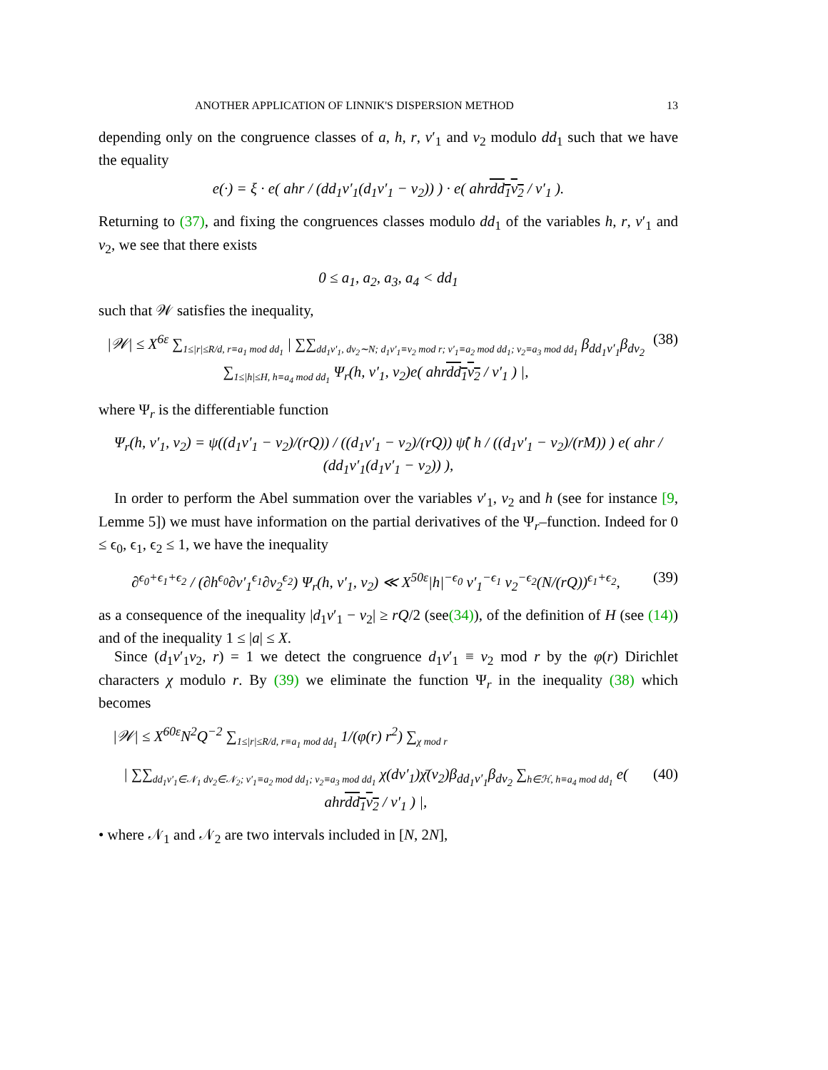ANOTHER APPLICATION OF LINNIK'S DISPERSION METHOD 13
depending only on the congruence classes of a, h, r, ν′<sub>1</sub> and ν<sub>2</sub> modulo dd<sub>1</sub> such that we have the equality
e(·) = ξ · e( ahr / (dd<sub>1</sub>ν′<sub>1</sub>(d<sub>1</sub>ν′<sub>1</sub> − ν<sub>2</sub>)) ) · e( ahrdd<sub>1</sub>ν<sub>2</sub> / ν′<sub>1</sub> ).
Returning to (37), and fixing the congruences classes modulo dd<sub>1</sub> of the variables h, r, ν′<sub>1</sub> and ν<sub>2</sub>, we see that there exists
0 ≤ a<sub>1</sub>, a<sub>2</sub>, a<sub>3</sub>, a<sub>4</sub> < dd<sub>1</sub>
such that 𝒲 satisfies the inequality,
|𝒲| ≤ X<sup>6ε</sup> ∑<sub>1≤|r|≤R/d, r≡a<sub>1</sub> mod dd<sub>1</sub></sub> | ∑∑<sub>dd<sub>1</sub>ν′<sub>1</sub>, dν<sub>2</sub>∼N; d<sub>1</sub>ν′<sub>1</sub>≡ν<sub>2</sub> mod r; ν′<sub>1</sub>≡a<sub>2</sub> mod dd<sub>1</sub>; ν<sub>2</sub>≡a<sub>3</sub> mod dd<sub>1</sub></sub> β<sub>dd<sub>1</sub>ν′<sub>1</sub></sub>β<sub>dν<sub>2</sub></sub> ∑<sub>1≤|h|≤H, h≡a<sub>4</sub> mod dd<sub>1</sub></sub> Ψ<sub>r</sub>(h, ν′<sub>1</sub>, ν<sub>2</sub>)e( ahrdd<sub>1</sub>ν<sub>2</sub> / ν′<sub>1</sub> ) |, (38)
where Ψ<sub>r</sub> is the differentiable function
Ψ<sub>r</sub>(h, ν′<sub>1</sub>, ν<sub>2</sub>) = ψ((d<sub>1</sub>ν′<sub>1</sub> − ν<sub>2</sub>)/(rQ)) / ((d<sub>1</sub>ν′<sub>1</sub> − ν<sub>2</sub>)/(rQ)) ψ̂( h / ((d<sub>1</sub>ν′<sub>1</sub> − ν<sub>2</sub>)/(rM)) ) e( ahr / (dd<sub>1</sub>ν′<sub>1</sub>(d<sub>1</sub>ν′<sub>1</sub> − ν<sub>2</sub>)) ),
In order to perform the Abel summation over the variables ν′<sub>1</sub>, ν<sub>2</sub> and h (see for instance [9, Lemme 5]) we must have information on the partial derivatives of the Ψ<sub>r</sub>–function. Indeed for 0 ≤ ϵ<sub>0</sub>, ϵ<sub>1</sub>, ϵ<sub>2</sub> ≤ 1, we have the inequality
∂<sup>ϵ<sub>0</sub>+ϵ<sub>1</sub>+ϵ<sub>2</sub></sup> / (∂h<sup>ϵ<sub>0</sub></sup>∂ν′<sub>1</sub><sup>ϵ<sub>1</sub></sup>∂ν<sub>2</sub><sup>ϵ<sub>2</sub></sup>) Ψ<sub>r</sub>(h, ν′<sub>1</sub>, ν<sub>2</sub>) ≪ X<sup>50ε</sup>|h|<sup>−ϵ<sub>0</sub></sup> ν′<sub>1</sub><sup>−ϵ<sub>1</sub></sup> ν<sub>2</sub><sup>−ϵ<sub>2</sub></sup>(N/(rQ))<sup>ϵ<sub>1</sub>+ϵ<sub>2</sub></sup>, (39)
as a consequence of the inequality |d<sub>1</sub>ν′<sub>1</sub> − ν<sub>2</sub>| ≥ rQ/2 (see(34)), of the definition of H (see (14)) and of the inequality 1 ≤ |a| ≤ X.
Since (d<sub>1</sub>ν′<sub>1</sub>ν<sub>2</sub>, r) = 1 we detect the congruence d<sub>1</sub>ν′<sub>1</sub> ≡ ν<sub>2</sub> mod r by the φ(r) Dirichlet characters χ modulo r. By (39) we eliminate the function Ψ<sub>r</sub> in the inequality (38) which becomes
|𝒲| ≤ X<sup>60ε</sup>N<sup>2</sup>Q<sup>−2</sup> ∑<sub>1≤|r|≤R/d, r≡a<sub>1</sub> mod dd<sub>1</sub></sub> 1/(φ(r) r<sup>2</sup>) ∑<sub>χ mod r</sub>
| ∑∑<sub>dd<sub>1</sub>ν′<sub>1</sub>∈𝒩<sub>1</sub> dν<sub>2</sub>∈𝒩<sub>2</sub>; ν′<sub>1</sub>≡a<sub>2</sub> mod dd<sub>1</sub>; ν<sub>2</sub>≡a<sub>3</sub> mod dd<sub>1</sub></sub> χ(dν′<sub>1</sub>)χ̄(ν<sub>2</sub>)β<sub>dd<sub>1</sub>ν′<sub>1</sub></sub>β<sub>dν<sub>2</sub></sub> ∑<sub>h∈ℋ, h≡a<sub>4</sub> mod dd<sub>1</sub></sub> e( ahrdd<sub>1</sub>ν<sub>2</sub> / ν′<sub>1</sub> ) |, (40)
• where 𝒩<sub>1</sub> and 𝒩<sub>2</sub> are two intervals included in [N, 2N],